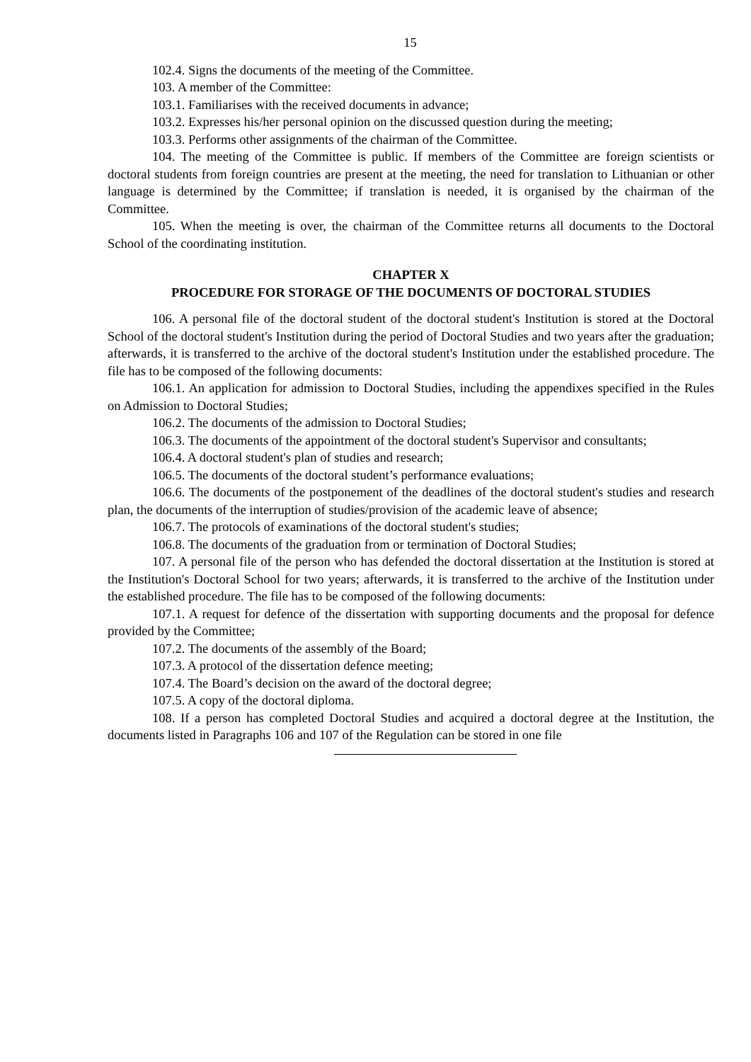15
102.4. Signs the documents of the meeting of the Committee.
103. A member of the Committee:
103.1. Familiarises with the received documents in advance;
103.2. Expresses his/her personal opinion on the discussed question during the meeting;
103.3. Performs other assignments of the chairman of the Committee.
104. The meeting of the Committee is public. If members of the Committee are foreign scientists or doctoral students from foreign countries are present at the meeting, the need for translation to Lithuanian or other language is determined by the Committee; if translation is needed, it is organised by the chairman of the Committee.
105. When the meeting is over, the chairman of the Committee returns all documents to the Doctoral School of the coordinating institution.
CHAPTER X
PROCEDURE FOR STORAGE OF THE DOCUMENTS OF DOCTORAL STUDIES
106. A personal file of the doctoral student of the doctoral student's Institution is stored at the Doctoral School of the doctoral student's Institution during the period of Doctoral Studies and two years after the graduation; afterwards, it is transferred to the archive of the doctoral student's Institution under the established procedure. The file has to be composed of the following documents:
106.1. An application for admission to Doctoral Studies, including the appendixes specified in the Rules on Admission to Doctoral Studies;
106.2. The documents of the admission to Doctoral Studies;
106.3. The documents of the appointment of the doctoral student's Supervisor and consultants;
106.4. A doctoral student's plan of studies and research;
106.5. The documents of the doctoral student’s performance evaluations;
106.6. The documents of the postponement of the deadlines of the doctoral student's studies and research plan, the documents of the interruption of studies/provision of the academic leave of absence;
106.7. The protocols of examinations of the doctoral student's studies;
106.8. The documents of the graduation from or termination of Doctoral Studies;
107. A personal file of the person who has defended the doctoral dissertation at the Institution is stored at the Institution's Doctoral School for two years; afterwards, it is transferred to the archive of the Institution under the established procedure. The file has to be composed of the following documents:
107.1. A request for defence of the dissertation with supporting documents and the proposal for defence provided by the Committee;
107.2. The documents of the assembly of the Board;
107.3. A protocol of the dissertation defence meeting;
107.4. The Board’s decision on the award of the doctoral degree;
107.5. A copy of the doctoral diploma.
108. If a person has completed Doctoral Studies and acquired a doctoral degree at the Institution, the documents listed in Paragraphs 106 and 107 of the Regulation can be stored in one file